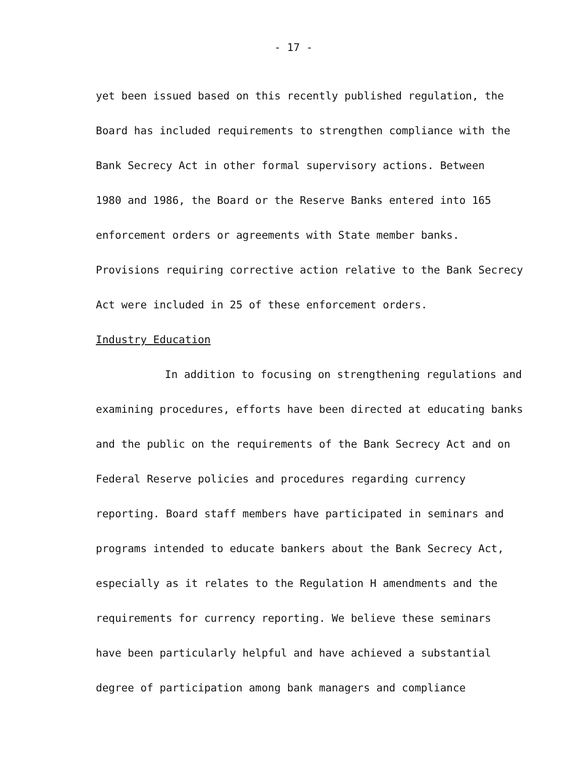- 17 -
yet been issued based on this recently published regulation, the
Board has included requirements to strengthen compliance with the
Bank Secrecy Act in other formal supervisory actions. Between
1980 and 1986, the Board or the Reserve Banks entered into 165
enforcement orders or agreements with State member banks.
Provisions requiring corrective action relative to the Bank Secrecy
Act were included in 25 of these enforcement orders.
Industry Education
In addition to focusing on strengthening regulations and
examining procedures, efforts have been directed at educating banks
and the public on the requirements of the Bank Secrecy Act and on
Federal Reserve policies and procedures regarding currency
reporting. Board staff members have participated in seminars and
programs intended to educate bankers about the Bank Secrecy Act,
especially as it relates to the Regulation H amendments and the
requirements for currency reporting. We believe these seminars
have been particularly helpful and have achieved a substantial
degree of participation among bank managers and compliance